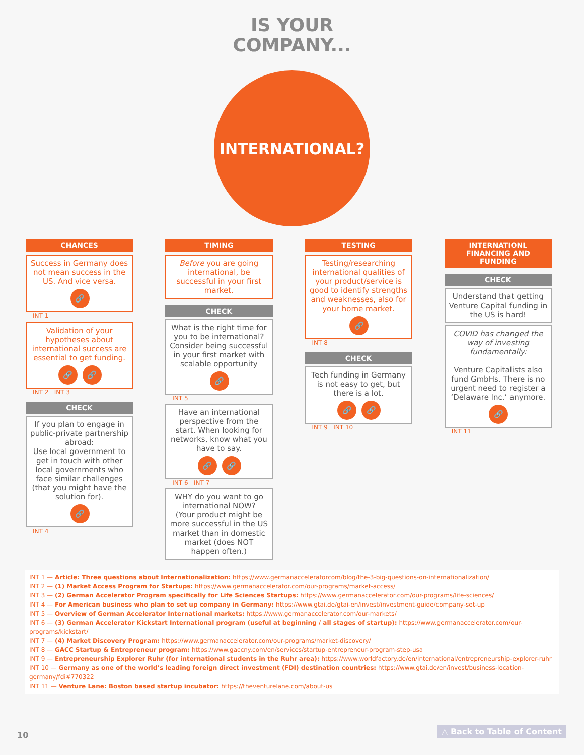IS YOUR
COMPANY...
INTERNATIONAL?
CHANCES
Success in Germany does not mean success in the US. And vice versa.
🔗
INT 1
Validation of your hypotheses about international success are essential to get funding.
🔗 🔗
INT 2 INT 3
CHECK
If you plan to engage in public-private partnership abroad:
Use local government to get in touch with other local governments who face similar challenges (that you might have the solution for).
🔗
INT 4
TIMING
Before you are going international, be successful in your first market.
CHECK
What is the right time for you to be international?
Consider being successful in your first market with scalable opportunity
🔗
INT 5
Have an international perspective from the start. When looking for networks, know what you have to say.
🔗 🔗
INT 6 INT 7
WHY do you want to go international NOW?
(Your product might be more successful in the US market than in domestic market (does NOT happen often.)
TESTING
Testing/researching international qualities of your product/service is good to identify strengths and weaknesses, also for your home market.
🔗
INT 8
CHECK
Tech funding in Germany is not easy to get, but there is a lot.
🔗 🔗
INT 9 INT 10
INTERNATIONL FINANCING AND FUNDING
CHECK
Understand that getting Venture Capital funding in the US is hard!
COVID has changed the way of investing fundamentally:
Venture Capitalists also fund GmbHs. There is no urgent need to register a ‘Delaware Inc.’ anymore.
🔗
INT 11
INT 1 — Article: Three questions about Internationalization: https://www.germanacceleratorcom/blog/the-3-big-questions-on-internationalization/
INT 2 — (1) Market Access Program for Startups: https://www.germanaccelerator.com/our-programs/market-access/
INT 3 — (2) German Accelerator Program specifically for Life Sciences Startups: https://www.germanaccelerator.com/our-programs/life-sciences/
INT 4 — For American business who plan to set up company in Germany: https://www.gtai.de/gtai-en/invest/investment-guide/company-set-up
INT 5 — Overview of German Accelerator International markets: https://www.germanaccelerator.com/our-markets/
INT 6 — (3) German Accelerator Kickstart International program (useful at beginning / all stages of startup): https://www.germanaccelerator.com/our-programs/kickstart/
INT 7 — (4) Market Discovery Program: https://www.germanaccelerator.com/our-programs/market-discovery/
INT 8 — GACC Startup & Entrepreneur program: https://www.gaccny.com/en/services/startup-entrepreneur-program-step-usa
INT 9 — Entrepreneurship Explorer Ruhr (for international students in the Ruhr area): https://www.worldfactory.de/en/international/entrepreneurship-explorer-ruhr
INT 10 — Germany as one of the world’s leading foreign direct investment (FDI) destination countries: https://www.gtai.de/en/invest/business-location-germany/fdi#770322
INT 11 — Venture Lane: Boston based startup incubator: https://theventurelane.com/about-us
10 △ Back to Table of Content